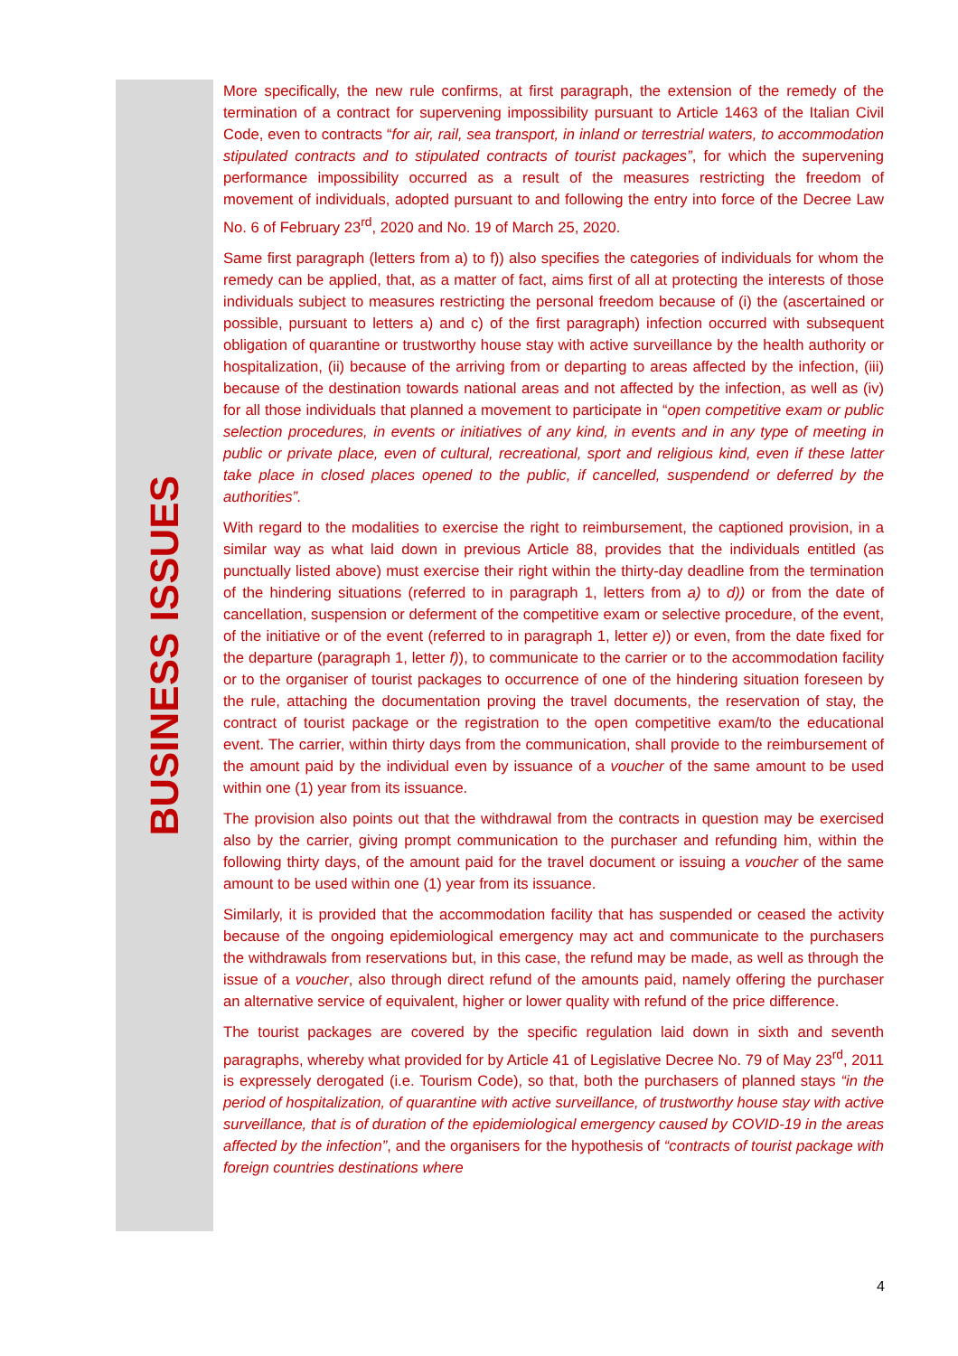BUSINESS ISSUES
More specifically, the new rule confirms, at first paragraph, the extension of the remedy of the termination of a contract for supervening impossibility pursuant to Article 1463 of the Italian Civil Code, even to contracts “for air, rail, sea transport, in inland or terrestrial waters, to accommodation stipulated contracts and to stipulated contracts of tourist packages”, for which the supervening performance impossibility occurred as a result of the measures restricting the freedom of movement of individuals, adopted pursuant to and following the entry into force of the Decree Law No. 6 of February 23<sup>rd</sup>, 2020 and No. 19 of March 25, 2020.
Same first paragraph (letters from a) to f)) also specifies the categories of individuals for whom the remedy can be applied, that, as a matter of fact, aims first of all at protecting the interests of those individuals subject to measures restricting the personal freedom because of (i) the (ascertained or possible, pursuant to letters a) and c) of the first paragraph) infection occurred with subsequent obligation of quarantine or trustworthy house stay with active surveillance by the health authority or hospitalization, (ii) because of the arriving from or departing to areas affected by the infection, (iii) because of the destination towards national areas and not affected by the infection, as well as (iv) for all those individuals that planned a movement to participate in “open competitive exam or public selection procedures, in events or initiatives of any kind, in events and in any type of meeting in public or private place, even of cultural, recreational, sport and religious kind, even if these latter take place in closed places opened to the public, if cancelled, suspendend or deferred by the authorities”.
With regard to the modalities to exercise the right to reimbursement, the captioned provision, in a similar way as what laid down in previous Article 88, provides that the individuals entitled (as punctually listed above) must exercise their right within the thirty-day deadline from the termination of the hindering situations (referred to in paragraph 1, letters from a) to d)) or from the date of cancellation, suspension or deferment of the competitive exam or selective procedure, of the event, of the initiative or of the event (referred to in paragraph 1, letter e)) or even, from the date fixed for the departure (paragraph 1, letter f)), to communicate to the carrier or to the accommodation facility or to the organiser of tourist packages to occurrence of one of the hindering situation foreseen by the rule, attaching the documentation proving the travel documents, the reservation of stay, the contract of tourist package or the registration to the open competitive exam/to the educational event. The carrier, within thirty days from the communication, shall provide to the reimbursement of the amount paid by the individual even by issuance of a voucher of the same amount to be used within one (1) year from its issuance.
The provision also points out that the withdrawal from the contracts in question may be exercised also by the carrier, giving prompt communication to the purchaser and refunding him, within the following thirty days, of the amount paid for the travel document or issuing a voucher of the same amount to be used within one (1) year from its issuance.
Similarly, it is provided that the accommodation facility that has suspended or ceased the activity because of the ongoing epidemiological emergency may act and communicate to the purchasers the withdrawals from reservations but, in this case, the refund may be made, as well as through the issue of a voucher, also through direct refund of the amounts paid, namely offering the purchaser an alternative service of equivalent, higher or lower quality with refund of the price difference.
The tourist packages are covered by the specific regulation laid down in sixth and seventh paragraphs, whereby what provided for by Article 41 of Legislative Decree No. 79 of May 23<sup>rd</sup>, 2011 is expressely derogated (i.e. Tourism Code), so that, both the purchasers of planned stays “in the period of hospitalization, of quarantine with active surveillance, of trustworthy house stay with active surveillance, that is of duration of the epidemiological emergency caused by COVID-19 in the areas affected by the infection”, and the organisers for the hypothesis of “contracts of tourist package with foreign countries destinations where
4